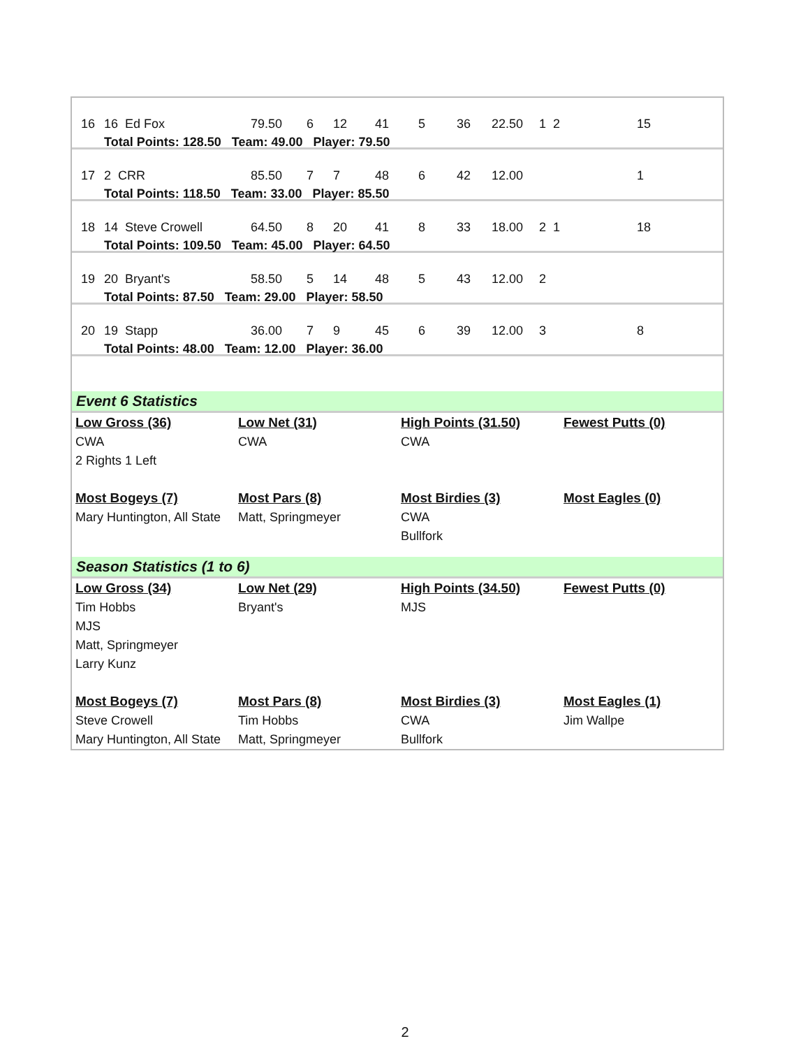| 16 | 16 Ed Fox | 79.50 | 6 | 12 | 41 | 5 | 36 | 22.50 | 1 2 | 15 |
| | Total Points: 128.50 Team: 49.00 Player: 79.50 | | | | | | | | | |
| 17 | 2 CRR | 85.50 | 7 | 7 | 48 | 6 | 42 | 12.00 | | 1 |
| | Total Points: 118.50 Team: 33.00 Player: 85.50 | | | | | | | | | |
| 18 | 14 Steve Crowell | 64.50 | 8 | 20 | 41 | 8 | 33 | 18.00 | 2 1 | 18 |
| | Total Points: 109.50 Team: 45.00 Player: 64.50 | | | | | | | | | |
| 19 | 20 Bryant's | 58.50 | 5 | 14 | 48 | 5 | 43 | 12.00 | 2 | |
| | Total Points: 87.50 Team: 29.00 Player: 58.50 | | | | | | | | | |
| 20 | 19 Stapp | 36.00 | 7 | 9 | 45 | 6 | 39 | 12.00 | 3 | 8 |
| | Total Points: 48.00 Team: 12.00 Player: 36.00 | | | | | | | | | |
Event 6 Statistics
| Low Gross (36) CWA 2 Rights 1 Left | Low Net (31) CWA | High Points (31.50) CWA | Fewest Putts (0) |
| Most Bogeys (7) Mary Huntington, All State | Most Pars (8) Matt, Springmeyer | Most Birdies (3) CWA Bullfork | Most Eagles (0) |
Season Statistics (1 to 6)
| Low Gross (34) Tim Hobbs MJS Matt, Springmeyer Larry Kunz | Low Net (29) Bryant's | High Points (34.50) MJS | Fewest Putts (0) |
| Most Bogeys (7) Steve Crowell Mary Huntington, All State | Most Pars (8) Tim Hobbs Matt, Springmeyer | Most Birdies (3) CWA Bullfork | Most Eagles (1) Jim Wallpe |
2